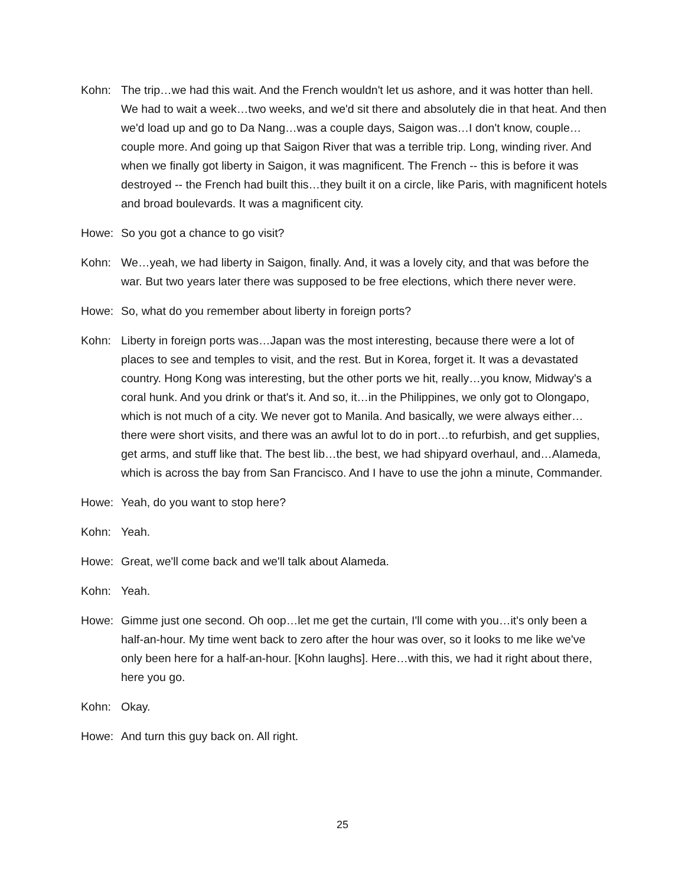Kohn: The trip…we had this wait. And the French wouldn't let us ashore, and it was hotter than hell. We had to wait a week…two weeks, and we'd sit there and absolutely die in that heat. And then we'd load up and go to Da Nang…was a couple days, Saigon was…I don't know, couple…couple more. And going up that Saigon River that was a terrible trip. Long, winding river. And when we finally got liberty in Saigon, it was magnificent. The French -- this is before it was destroyed -- the French had built this…they built it on a circle, like Paris, with magnificent hotels and broad boulevards. It was a magnificent city.
Howe: So you got a chance to go visit?
Kohn: We…yeah, we had liberty in Saigon, finally. And, it was a lovely city, and that was before the war. But two years later there was supposed to be free elections, which there never were.
Howe: So, what do you remember about liberty in foreign ports?
Kohn: Liberty in foreign ports was…Japan was the most interesting, because there were a lot of places to see and temples to visit, and the rest. But in Korea, forget it. It was a devastated country. Hong Kong was interesting, but the other ports we hit, really…you know, Midway's a coral hunk. And you drink or that's it. And so, it…in the Philippines, we only got to Olongapo, which is not much of a city. We never got to Manila. And basically, we were always either…there were short visits, and there was an awful lot to do in port…to refurbish, and get supplies, get arms, and stuff like that. The best lib…the best, we had shipyard overhaul, and…Alameda, which is across the bay from San Francisco. And I have to use the john a minute, Commander.
Howe: Yeah, do you want to stop here?
Kohn: Yeah.
Howe: Great, we'll come back and we'll talk about Alameda.
Kohn: Yeah.
Howe: Gimme just one second. Oh oop…let me get the curtain, I'll come with you…it's only been a half-an-hour. My time went back to zero after the hour was over, so it looks to me like we've only been here for a half-an-hour. [Kohn laughs]. Here…with this, we had it right about there, here you go.
Kohn: Okay.
Howe: And turn this guy back on. All right.
25